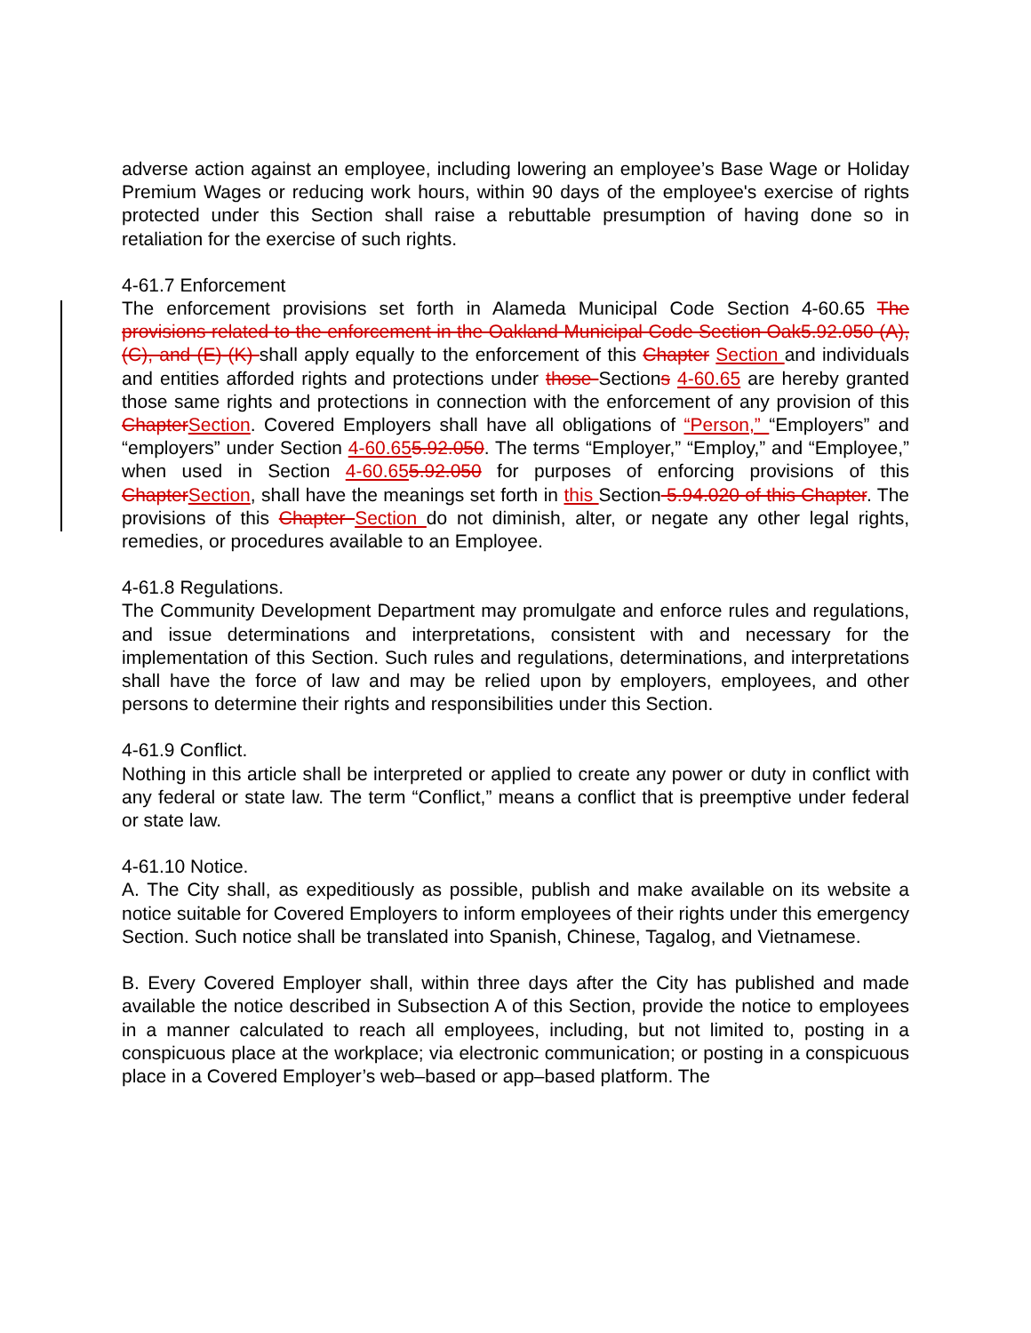adverse action against an employee, including lowering an employee’s Base Wage or Holiday Premium Wages or reducing work hours, within 90 days of the employee's exercise of rights protected under this Section shall raise a rebuttable presumption of having done so in retaliation for the exercise of such rights.
4-61.7 Enforcement
The enforcement provisions set forth in Alameda Municipal Code Section 4-60.65 The provisions related to the enforcement in the Oakland Municipal Code Section Oak5.92.050 (A), (C), and (E)-(K) shall apply equally to the enforcement of this Chapter Section and individuals and entities afforded rights and protections under those Sections 4-60.65 are hereby granted those same rights and protections in connection with the enforcement of any provision of this ChapterSection. Covered Employers shall have all obligations of “Person,” “Employers” and “employers” under Section 4-60.655.92.050. The terms “Employer,” “Employ,” and “Employee,” when used in Section 4-60.655.92.050 for purposes of enforcing provisions of this ChapterSection, shall have the meanings set forth in this Section 5.94.020 of this Chapter. The provisions of this Chapter Section do not diminish, alter, or negate any other legal rights, remedies, or procedures available to an Employee.
4-61.8 Regulations.
The Community Development Department may promulgate and enforce rules and regulations, and issue determinations and interpretations, consistent with and necessary for the implementation of this Section. Such rules and regulations, determinations, and interpretations shall have the force of law and may be relied upon by employers, employees, and other persons to determine their rights and responsibilities under this Section.
4-61.9 Conflict.
Nothing in this article shall be interpreted or applied to create any power or duty in conflict with any federal or state law. The term “Conflict,” means a conflict that is preemptive under federal or state law.
4-61.10 Notice.
A. The City shall, as expeditiously as possible, publish and make available on its website a notice suitable for Covered Employers to inform employees of their rights under this emergency Section. Such notice shall be translated into Spanish, Chinese, Tagalog, and Vietnamese.
B. Every Covered Employer shall, within three days after the City has published and made available the notice described in Subsection A of this Section, provide the notice to employees in a manner calculated to reach all employees, including, but not limited to, posting in a conspicuous place at the workplace; via electronic communication; or posting in a conspicuous place in a Covered Employer’s web–based or app–based platform. The